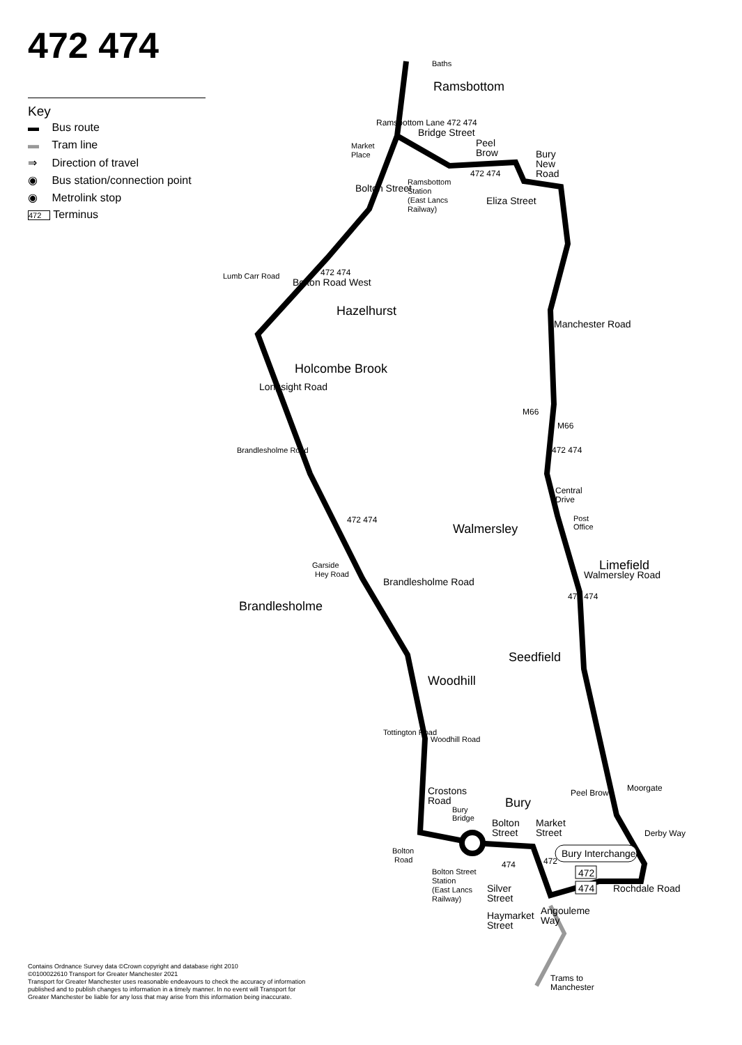472 474
Key
▬ Bus route
▬ Tram line
⇒ Direction of travel
◉ Bus station/connection point
◉ Metrolink stop
472 Terminus
Baths
Ramsbottom
Market
Place
Peel
Brow
472 474
Bury
New
Road
Ramsbottom
Station
(East Lancs
Railway)
Eliza Street
Bolton Road West
472 474
Lumb Carr Road
Hazelhurst
Holcombe Brook
Longsight Road
Manchester Road
M66
M66
472 474
Brandlesholme Road
Central
Drive
Post
Office
472 474
Walmersley
Limefield
Garside
Hey Road
Brandlesholme
Brandlesholme Road
Walmersley Road
472 474
Seedfield
Woodhill
Woodhill Road
Tottington Road
Crostons
Road
Peel Brow
Moorgate
Bury
Bury
Bridge
Bolton
Street
Market
Street
Derby Way
Bolton
Road
Bury Interchange
474
472
472
474
Bolton Street
Station
(East Lancs
Railway)
Silver
Street
Rochdale Road
Angouleme
Way
Haymarket
Street
Trams to
Manchester
Ramsbottom Lane 472 474
Bridge Street
Bolton Street
Contains Ordnance Survey data ©Crown copyright and database right 2010
©0100022610 Transport for Greater Manchester 2021
Transport for Greater Manchester uses reasonable endeavours to check the accuracy of information published and to publish changes to information in a timely manner. In no event will Transport for Greater Manchester be liable for any loss that may arise from this information being inaccurate.